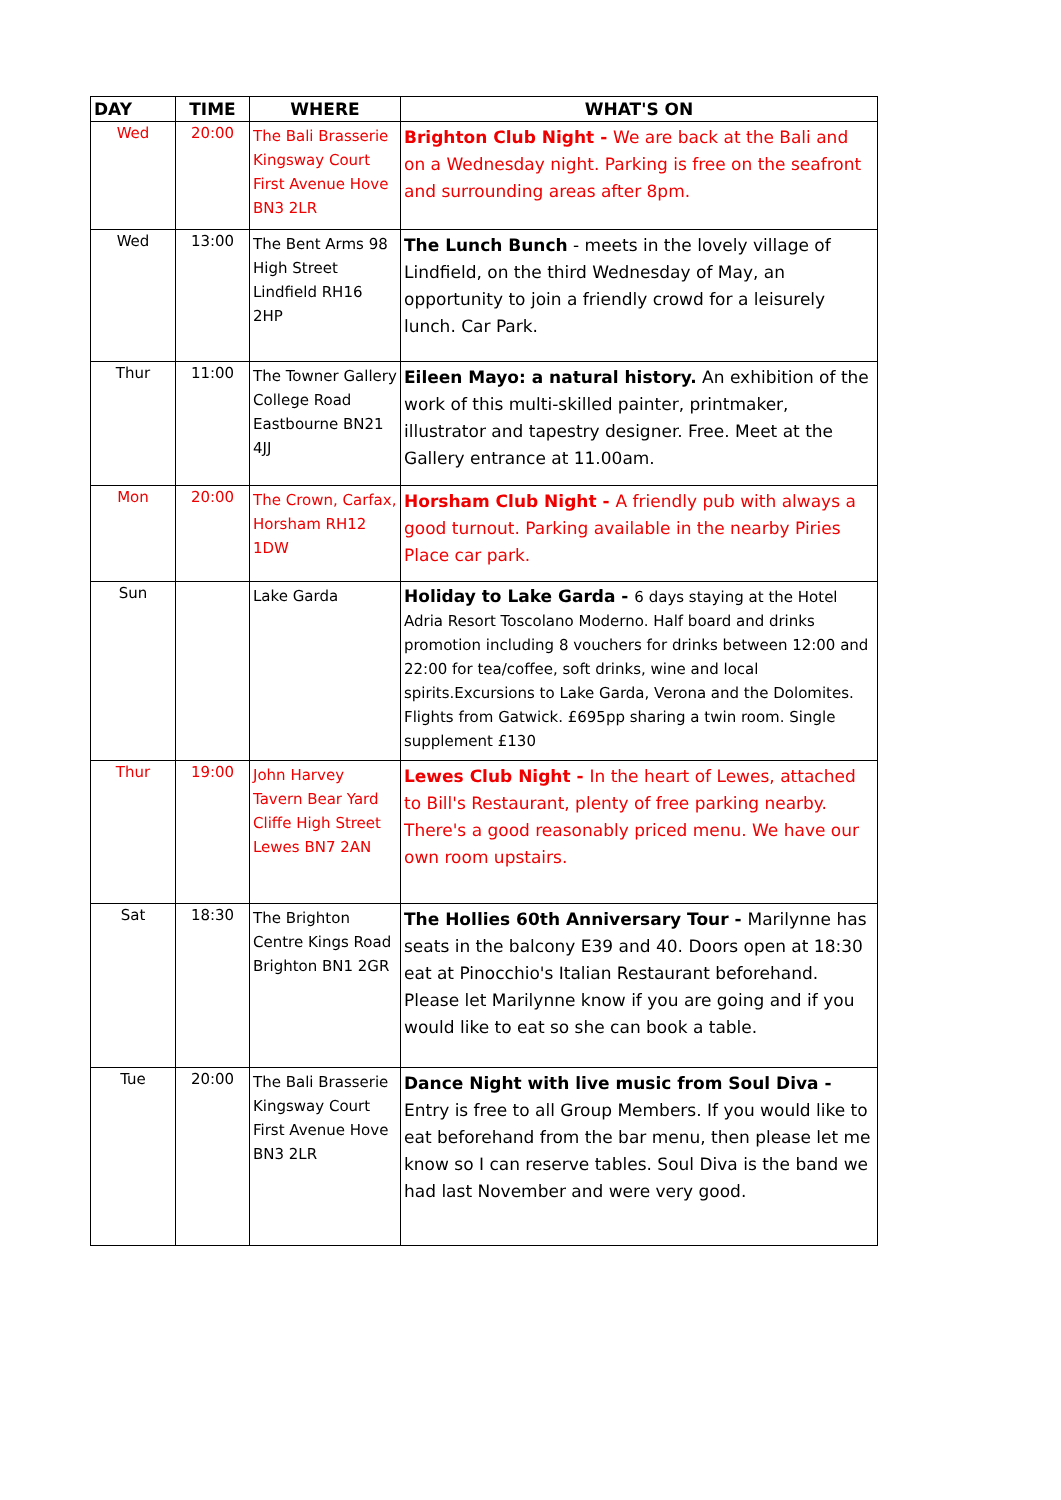| DAY | TIME | WHERE | WHAT'S ON |
| --- | --- | --- | --- |
| Wed | 20:00 | The Bali Brasserie Kingsway Court First Avenue Hove BN3 2LR | Brighton Club Night - We are back at the Bali and on a Wednesday night. Parking is free on the seafront and surrounding areas after 8pm. |
| Wed | 13:00 | The Bent Arms 98 High Street Lindfield RH16 2HP | The Lunch Bunch - meets in the lovely village of Lindfield, on the third Wednesday of May, an opportunity to join a friendly crowd for a leisurely lunch. Car Park. |
| Thur | 11:00 | The Towner Gallery College Road Eastbourne BN21 4JJ | Eileen Mayo: a natural history. An exhibition of the work of this multi-skilled painter, printmaker, illustrator and tapestry designer. Free. Meet at the Gallery entrance at 11.00am. |
| Mon | 20:00 | The Crown, Carfax, Horsham RH12 1DW | Horsham Club Night - A friendly pub with always a good turnout. Parking available in the nearby Piries Place car park. |
| Sun | | Lake Garda | Holiday to Lake Garda - 6 days staying at the Hotel Adria Resort Toscolano Moderno. Half board and drinks promotion including 8 vouchers for drinks between 12:00 and 22:00 for tea/coffee, soft drinks, wine and local spirits.Excursions to Lake Garda, Verona and the Dolomites. Flights from Gatwick. £695pp sharing a twin room. Single supplement £130 |
| Thur | 19:00 | John Harvey Tavern Bear Yard Cliffe High Street Lewes BN7 2AN | Lewes Club Night - In the heart of Lewes, attached to Bill's Restaurant, plenty of free parking nearby. There's a good reasonably priced menu. We have our own room upstairs. |
| Sat | 18:30 | The Brighton Centre Kings Road Brighton BN1 2GR | The Hollies 60th Anniversary Tour - Marilynne has seats in the balcony E39 and 40. Doors open at 18:30 eat at Pinocchio's Italian Restaurant beforehand. Please let Marilynne know if you are going and if you would like to eat so she can book a table. |
| Tue | 20:00 | The Bali Brasserie Kingsway Court First Avenue Hove BN3 2LR | Dance Night with live music from Soul Diva - Entry is free to all Group Members. If you would like to eat beforehand from the bar menu, then please let me know so I can reserve tables. Soul Diva is the band we had last November and were very good. |